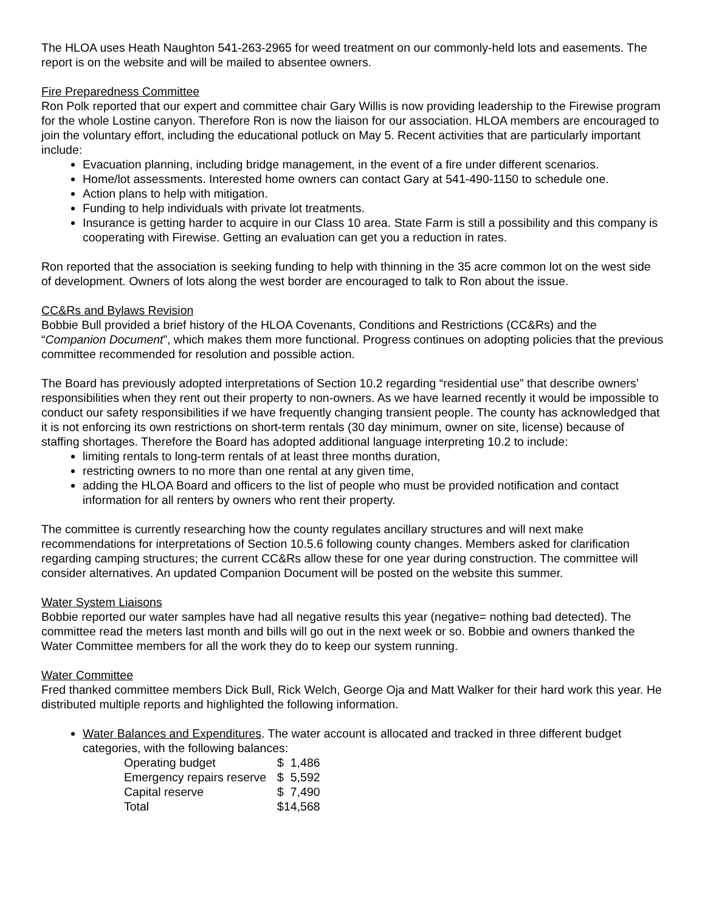The HLOA uses Heath Naughton 541-263-2965 for weed treatment on our commonly-held lots and easements. The report is on the website and will be mailed to absentee owners.
Fire Preparedness Committee
Ron Polk reported that our expert and committee chair Gary Willis is now providing leadership to the Firewise program for the whole Lostine canyon. Therefore Ron is now the liaison for our association. HLOA members are encouraged to join the voluntary effort, including the educational potluck on May 5. Recent activities that are particularly important include:
Evacuation planning, including bridge management, in the event of a fire under different scenarios.
Home/lot assessments. Interested home owners can contact Gary at 541-490-1150 to schedule one.
Action plans to help with mitigation.
Funding to help individuals with private lot treatments.
Insurance is getting harder to acquire in our Class 10 area. State Farm is still a possibility and this company is cooperating with Firewise. Getting an evaluation can get you a reduction in rates.
Ron reported that the association is seeking funding to help with thinning in the 35 acre common lot on the west side of development. Owners of lots along the west border are encouraged to talk to Ron about the issue.
CC&Rs and Bylaws Revision
Bobbie Bull provided a brief history of the HLOA Covenants, Conditions and Restrictions (CC&Rs) and the “Companion Document”, which makes them more functional. Progress continues on adopting policies that the previous committee recommended for resolution and possible action.
The Board has previously adopted interpretations of Section 10.2 regarding “residential use” that describe owners’ responsibilities when they rent out their property to non-owners. As we have learned recently it would be impossible to conduct our safety responsibilities if we have frequently changing transient people. The county has acknowledged that it is not enforcing its own restrictions on short-term rentals (30 day minimum, owner on site, license) because of staffing shortages. Therefore the Board has adopted additional language interpreting 10.2 to include:
limiting rentals to long-term rentals of at least three months duration,
restricting owners to no more than one rental at any given time,
adding the HLOA Board and officers to the list of people who must be provided notification and contact information for all renters by owners who rent their property.
The committee is currently researching how the county regulates ancillary structures and will next make recommendations for interpretations of Section 10.5.6 following county changes. Members asked for clarification regarding camping structures; the current CC&Rs allow these for one year during construction. The committee will consider alternatives. An updated Companion Document will be posted on the website this summer.
Water System Liaisons
Bobbie reported our water samples have had all negative results this year (negative= nothing bad detected). The committee read the meters last month and bills will go out in the next week or so. Bobbie and owners thanked the Water Committee members for all the work they do to keep our system running.
Water Committee
Fred thanked committee members Dick Bull, Rick Welch, George Oja and Matt Walker for their hard work this year. He distributed multiple reports and highlighted the following information.
Water Balances and Expenditures. The water account is allocated and tracked in three different budget categories, with the following balances:
| Operating budget | $ 1,486 |
| Emergency repairs reserve | $ 5,592 |
| Capital reserve | $ 7,490 |
| Total | $14,568 |